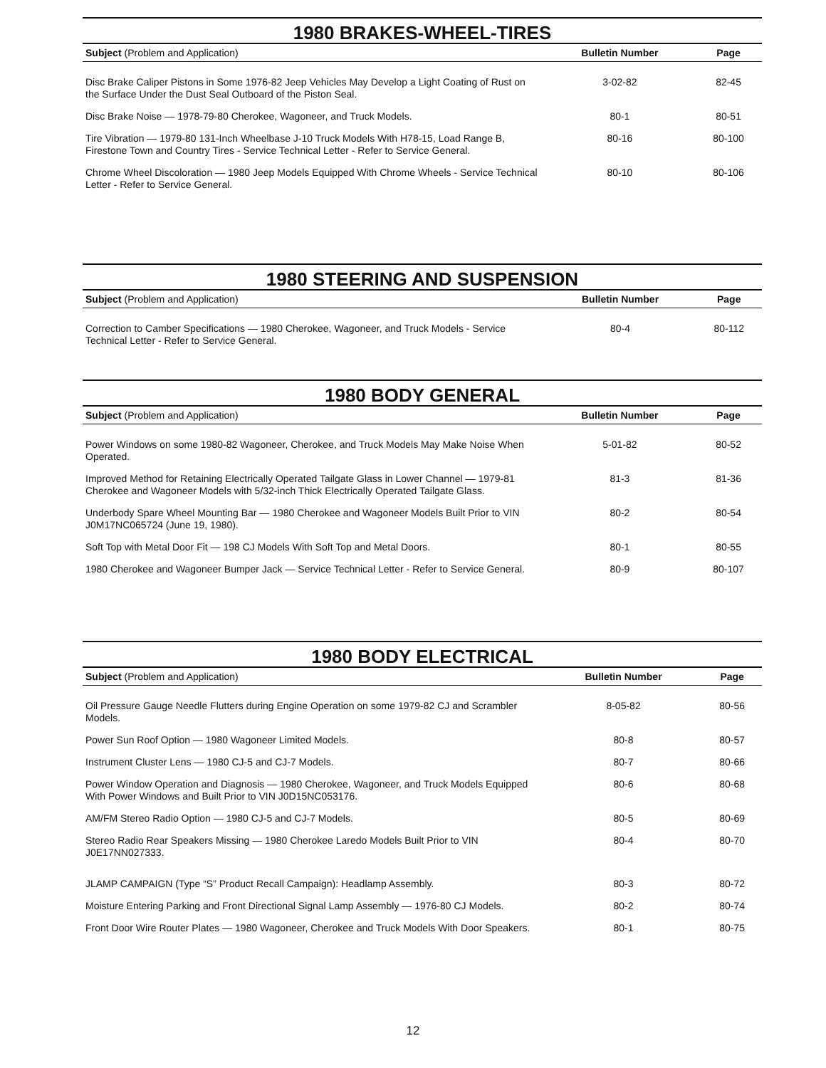1980 BRAKES-WHEEL-TIRES
| Subject (Problem and Application) | Bulletin Number | Page |
| --- | --- | --- |
| Disc Brake Caliper Pistons in Some 1976-82 Jeep Vehicles May Develop a Light Coating of Rust on the Surface Under the Dust Seal Outboard of the Piston Seal. | 3-02-82 | 82-45 |
| Disc Brake Noise — 1978-79-80 Cherokee, Wagoneer, and Truck Models. | 80-1 | 80-51 |
| Tire Vibration — 1979-80 131-Inch Wheelbase J-10 Truck Models With H78-15, Load Range B, Firestone Town and Country Tires - Service Technical Letter - Refer to Service General. | 80-16 | 80-100 |
| Chrome Wheel Discoloration — 1980 Jeep Models Equipped With Chrome Wheels - Service Technical Letter - Refer to Service General. | 80-10 | 80-106 |
1980 STEERING AND SUSPENSION
| Subject (Problem and Application) | Bulletin Number | Page |
| --- | --- | --- |
| Correction to Camber Specifications — 1980 Cherokee, Wagoneer, and Truck Models - Service Technical Letter - Refer to Service General. | 80-4 | 80-112 |
1980 BODY GENERAL
| Subject (Problem and Application) | Bulletin Number | Page |
| --- | --- | --- |
| Power Windows on some 1980-82 Wagoneer, Cherokee, and Truck Models May Make Noise When Operated. | 5-01-82 | 80-52 |
| Improved Method for Retaining Electrically Operated Tailgate Glass in Lower Channel — 1979-81 Cherokee and Wagoneer Models with 5/32-inch Thick Electrically Operated Tailgate Glass. | 81-3 | 81-36 |
| Underbody Spare Wheel Mounting Bar — 1980 Cherokee and Wagoneer Models Built Prior to VIN J0M17NC065724 (June 19, 1980). | 80-2 | 80-54 |
| Soft Top with Metal Door Fit — 198 CJ Models With Soft Top and Metal Doors. | 80-1 | 80-55 |
| 1980 Cherokee and Wagoneer Bumper Jack — Service Technical Letter - Refer to Service General. | 80-9 | 80-107 |
1980 BODY ELECTRICAL
| Subject (Problem and Application) | Bulletin Number | Page |
| --- | --- | --- |
| Oil Pressure Gauge Needle Flutters during Engine Operation on some 1979-82 CJ and Scrambler Models. | 8-05-82 | 80-56 |
| Power Sun Roof Option — 1980 Wagoneer Limited Models. | 80-8 | 80-57 |
| Instrument Cluster Lens — 1980 CJ-5 and CJ-7 Models. | 80-7 | 80-66 |
| Power Window Operation and Diagnosis — 1980 Cherokee, Wagoneer, and Truck Models Equipped With Power Windows and Built Prior to VIN J0D15NC053176. | 80-6 | 80-68 |
| AM/FM Stereo Radio Option — 1980 CJ-5 and CJ-7 Models. | 80-5 | 80-69 |
| Stereo Radio Rear Speakers Missing — 1980 Cherokee Laredo Models Built Prior to VIN J0E17NN027333. | 80-4 | 80-70 |
| JLAMP CAMPAIGN (Type “S” Product Recall Campaign): Headlamp Assembly. | 80-3 | 80-72 |
| Moisture Entering Parking and Front Directional Signal Lamp Assembly — 1976-80 CJ Models. | 80-2 | 80-74 |
| Front Door Wire Router Plates — 1980 Wagoneer, Cherokee and Truck Models With Door Speakers. | 80-1 | 80-75 |
12